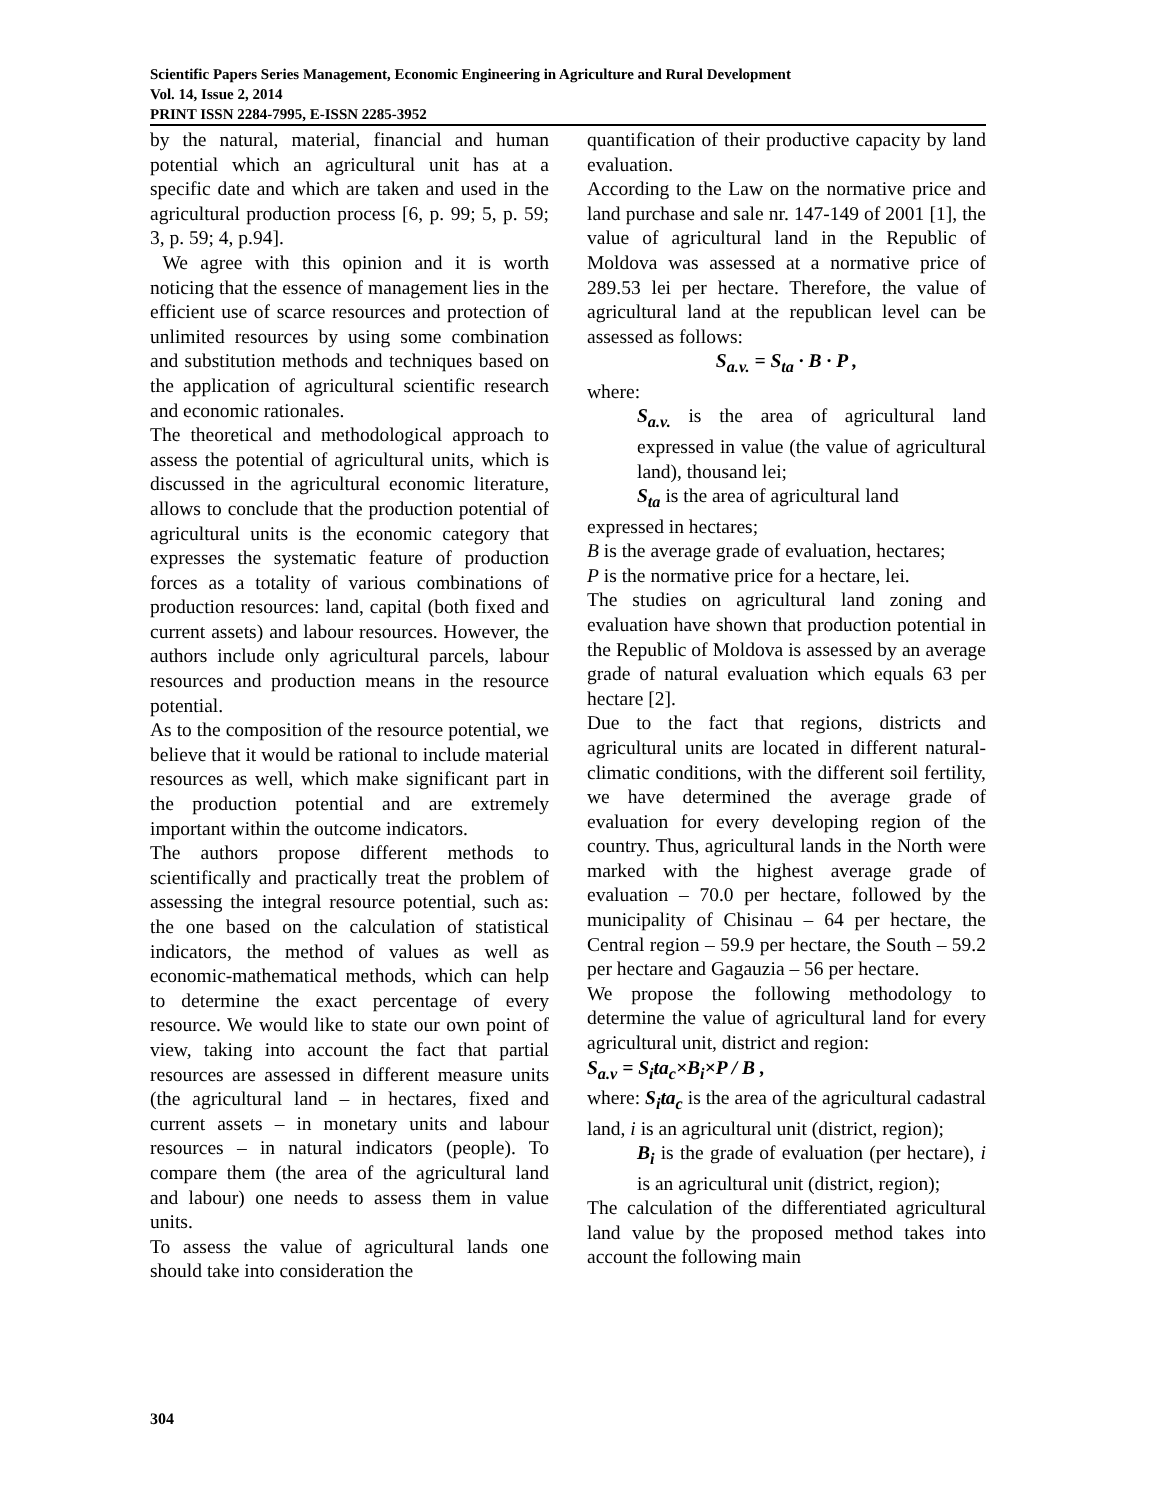Scientific Papers Series Management, Economic Engineering in Agriculture and Rural Development
Vol. 14, Issue 2, 2014
PRINT ISSN 2284-7995, E-ISSN 2285-3952
by the natural, material, financial and human potential which an agricultural unit has at a specific date and which are taken and used in the agricultural production process [6, p. 99; 5, p. 59; 3, p. 59; 4, p.94].
We agree with this opinion and it is worth noticing that the essence of management lies in the efficient use of scarce resources and protection of unlimited resources by using some combination and substitution methods and techniques based on the application of agricultural scientific research and economic rationales.
The theoretical and methodological approach to assess the potential of agricultural units, which is discussed in the agricultural economic literature, allows to conclude that the production potential of agricultural units is the economic category that expresses the systematic feature of production forces as a totality of various combinations of production resources: land, capital (both fixed and current assets) and labour resources. However, the authors include only agricultural parcels, labour resources and production means in the resource potential.
As to the composition of the resource potential, we believe that it would be rational to include material resources as well, which make significant part in the production potential and are extremely important within the outcome indicators.
The authors propose different methods to scientifically and practically treat the problem of assessing the integral resource potential, such as: the one based on the calculation of statistical indicators, the method of values as well as economic-mathematical methods, which can help to determine the exact percentage of every resource. We would like to state our own point of view, taking into account the fact that partial resources are assessed in different measure units (the agricultural land – in hectares, fixed and current assets – in monetary units and labour resources – in natural indicators (people). To compare them (the area of the agricultural land and labour) one needs to assess them in value units.
To assess the value of agricultural lands one should take into consideration the
quantification of their productive capacity by land evaluation.
According to the Law on the normative price and land purchase and sale nr. 147-149 of 2001 [1], the value of agricultural land in the Republic of Moldova was assessed at a normative price of 289.53 lei per hectare. Therefore, the value of agricultural land at the republican level can be assessed as follows:
S<sub>a.v.</sub> = S<sub>ta</sub> · B · P ,
where:
S<sub>a.v.</sub> is the area of agricultural land expressed in value (the value of agricultural land), thousand lei;
S<sub>ta</sub> is the area of agricultural land
expressed in hectares;
B is the average grade of evaluation, hectares;
P is the normative price for a hectare, lei.
The studies on agricultural land zoning and evaluation have shown that production potential in the Republic of Moldova is assessed by an average grade of natural evaluation which equals 63 per hectare [2].
Due to the fact that regions, districts and agricultural units are located in different natural-climatic conditions, with the different soil fertility, we have determined the average grade of evaluation for every developing region of the country. Thus, agricultural lands in the North were marked with the highest average grade of evaluation – 70.0 per hectare, followed by the municipality of Chisinau – 64 per hectare, the Central region – 59.9 per hectare, the South – 59.2 per hectare and Gagauzia – 56 per hectare.
We propose the following methodology to determine the value of agricultural land for every agricultural unit, district and region:
S<sub>a.v</sub> = S<sub>i</sub>ta<sub>c</sub>×B<sub>i</sub>×P / B ,
where: S<sub>i</sub>ta<sub>c</sub> is the area of the agricultural cadastral land, i is an agricultural unit (district, region);
B<sub>i</sub> is the grade of evaluation (per hectare), i is an agricultural unit (district, region);
The calculation of the differentiated agricultural land value by the proposed method takes into account the following main
304